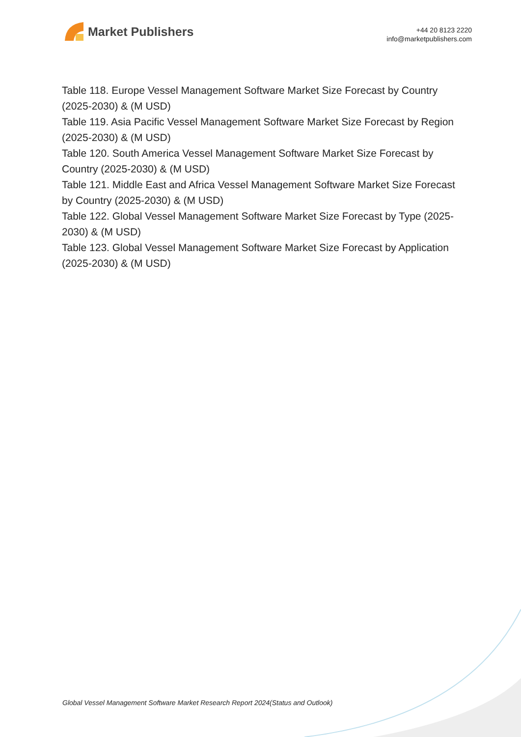Market Publishers
+44 20 8123 2220
info@marketpublishers.com
Table 118. Europe Vessel Management Software Market Size Forecast by Country (2025-2030) & (M USD)
Table 119. Asia Pacific Vessel Management Software Market Size Forecast by Region (2025-2030) & (M USD)
Table 120. South America Vessel Management Software Market Size Forecast by Country (2025-2030) & (M USD)
Table 121. Middle East and Africa Vessel Management Software Market Size Forecast by Country (2025-2030) & (M USD)
Table 122. Global Vessel Management Software Market Size Forecast by Type (2025-2030) & (M USD)
Table 123. Global Vessel Management Software Market Size Forecast by Application (2025-2030) & (M USD)
Global Vessel Management Software Market Research Report 2024(Status and Outlook)